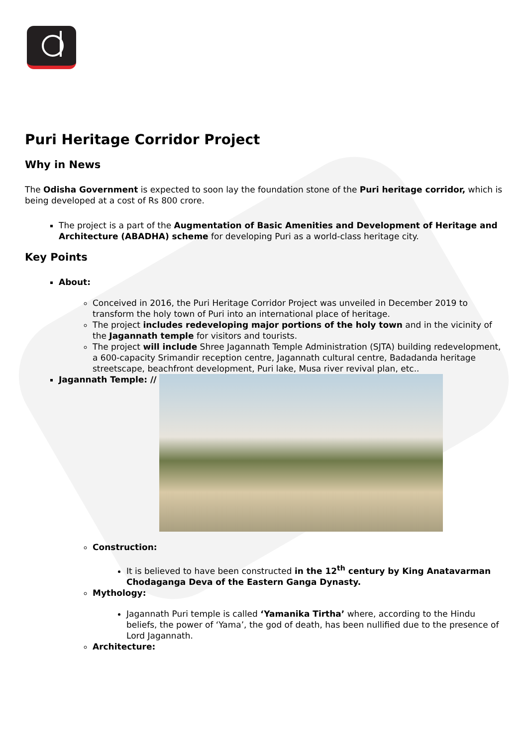Puri Heritage Corridor Project
Why in News
The Odisha Government is expected to soon lay the foundation stone of the Puri heritage corridor, which is being developed at a cost of Rs 800 crore.
The project is a part of the Augmentation of Basic Amenities and Development of Heritage and Architecture (ABADHA) scheme for developing Puri as a world-class heritage city.
Key Points
About:
Conceived in 2016, the Puri Heritage Corridor Project was unveiled in December 2019 to transform the holy town of Puri into an international place of heritage.
The project includes redeveloping major portions of the holy town and in the vicinity of the Jagannath temple for visitors and tourists.
The project will include Shree Jagannath Temple Administration (SJTA) building redevelopment, a 600-capacity Srimandir reception centre, Jagannath cultural centre, Badadanda heritage streetscape, beachfront development, Puri lake, Musa river revival plan, etc..
Jagannath Temple: //
Construction:
It is believed to have been constructed in the 12<sup>th</sup> century by King Anatavarman Chodaganga Deva of the Eastern Ganga Dynasty.
Mythology:
Jagannath Puri temple is called ‘Yamanika Tirtha’ where, according to the Hindu beliefs, the power of ‘Yama’, the god of death, has been nullified due to the presence of Lord Jagannath.
Architecture: